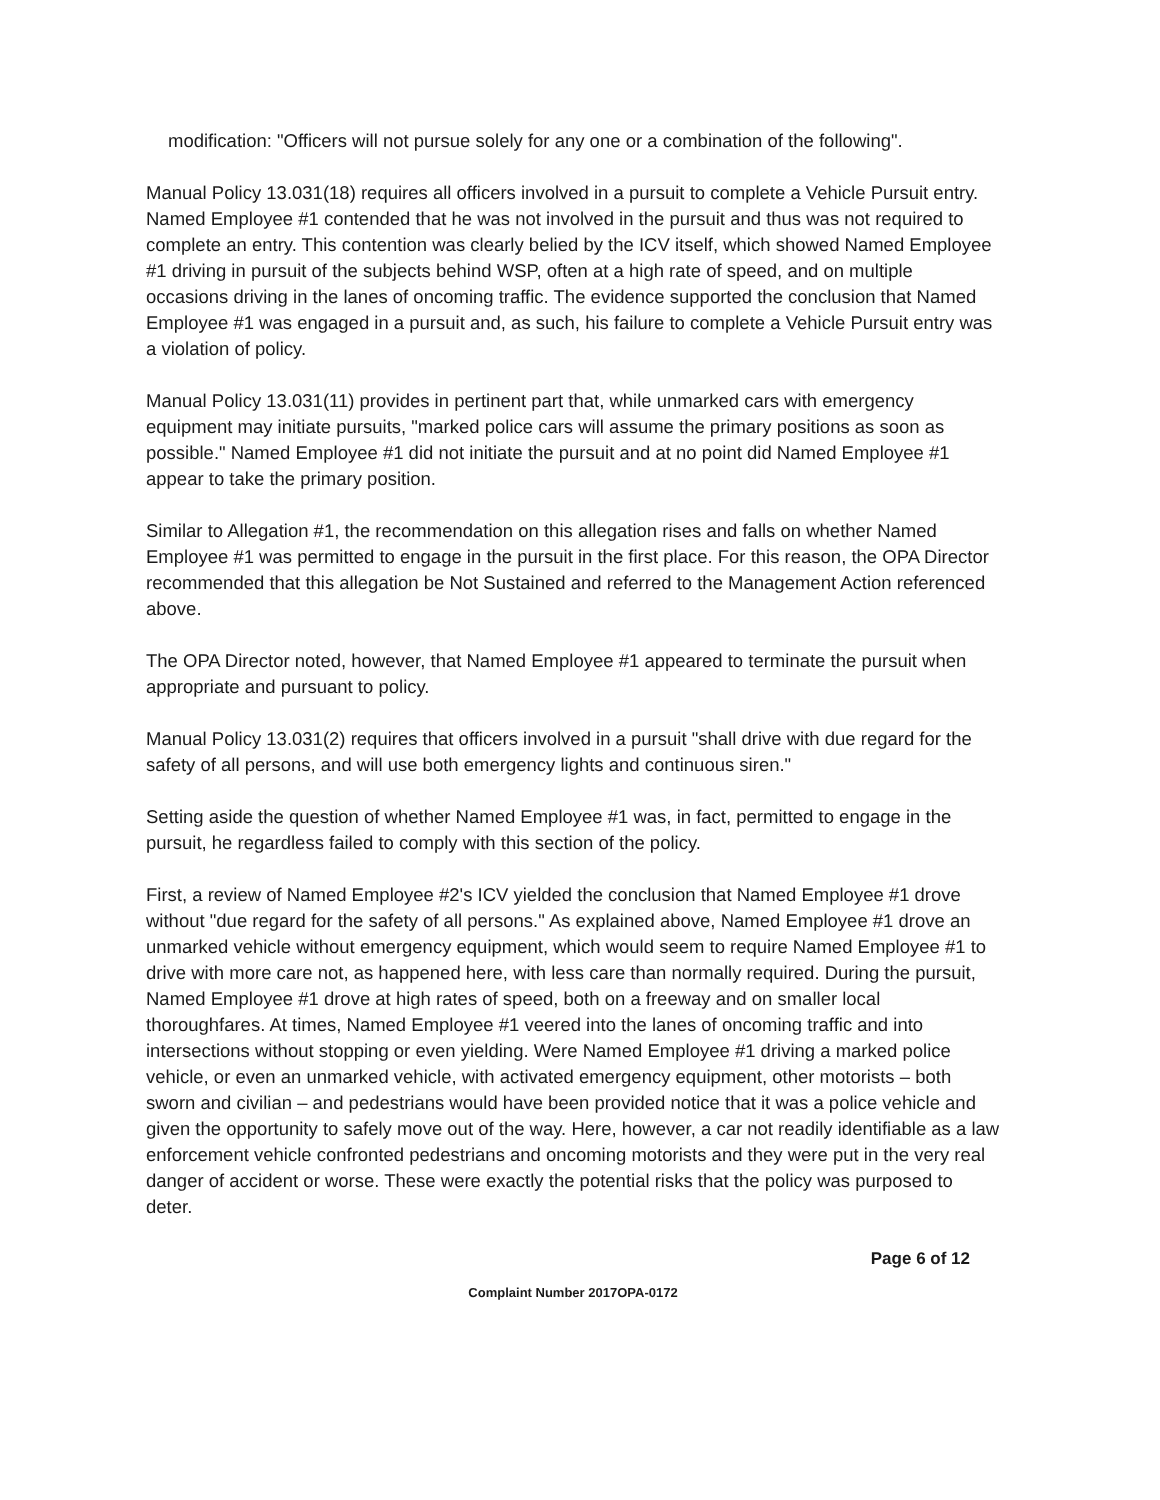modification: "Officers will not pursue solely for any one or a combination of the following".
Manual Policy 13.031(18) requires all officers involved in a pursuit to complete a Vehicle Pursuit entry. Named Employee #1 contended that he was not involved in the pursuit and thus was not required to complete an entry. This contention was clearly belied by the ICV itself, which showed Named Employee #1 driving in pursuit of the subjects behind WSP, often at a high rate of speed, and on multiple occasions driving in the lanes of oncoming traffic. The evidence supported the conclusion that Named Employee #1 was engaged in a pursuit and, as such, his failure to complete a Vehicle Pursuit entry was a violation of policy.
Manual Policy 13.031(11) provides in pertinent part that, while unmarked cars with emergency equipment may initiate pursuits, "marked police cars will assume the primary positions as soon as possible." Named Employee #1 did not initiate the pursuit and at no point did Named Employee #1 appear to take the primary position.
Similar to Allegation #1, the recommendation on this allegation rises and falls on whether Named Employee #1 was permitted to engage in the pursuit in the first place. For this reason, the OPA Director recommended that this allegation be Not Sustained and referred to the Management Action referenced above.
The OPA Director noted, however, that Named Employee #1 appeared to terminate the pursuit when appropriate and pursuant to policy.
Manual Policy 13.031(2) requires that officers involved in a pursuit "shall drive with due regard for the safety of all persons, and will use both emergency lights and continuous siren."
Setting aside the question of whether Named Employee #1 was, in fact, permitted to engage in the pursuit, he regardless failed to comply with this section of the policy.
First, a review of Named Employee #2's ICV yielded the conclusion that Named Employee #1 drove without "due regard for the safety of all persons." As explained above, Named Employee #1 drove an unmarked vehicle without emergency equipment, which would seem to require Named Employee #1 to drive with more care not, as happened here, with less care than normally required. During the pursuit, Named Employee #1 drove at high rates of speed, both on a freeway and on smaller local thoroughfares. At times, Named Employee #1 veered into the lanes of oncoming traffic and into intersections without stopping or even yielding. Were Named Employee #1 driving a marked police vehicle, or even an unmarked vehicle, with activated emergency equipment, other motorists – both sworn and civilian – and pedestrians would have been provided notice that it was a police vehicle and given the opportunity to safely move out of the way. Here, however, a car not readily identifiable as a law enforcement vehicle confronted pedestrians and oncoming motorists and they were put in the very real danger of accident or worse. These were exactly the potential risks that the policy was purposed to deter.
Page 6 of 12
Complaint Number 2017OPA-0172